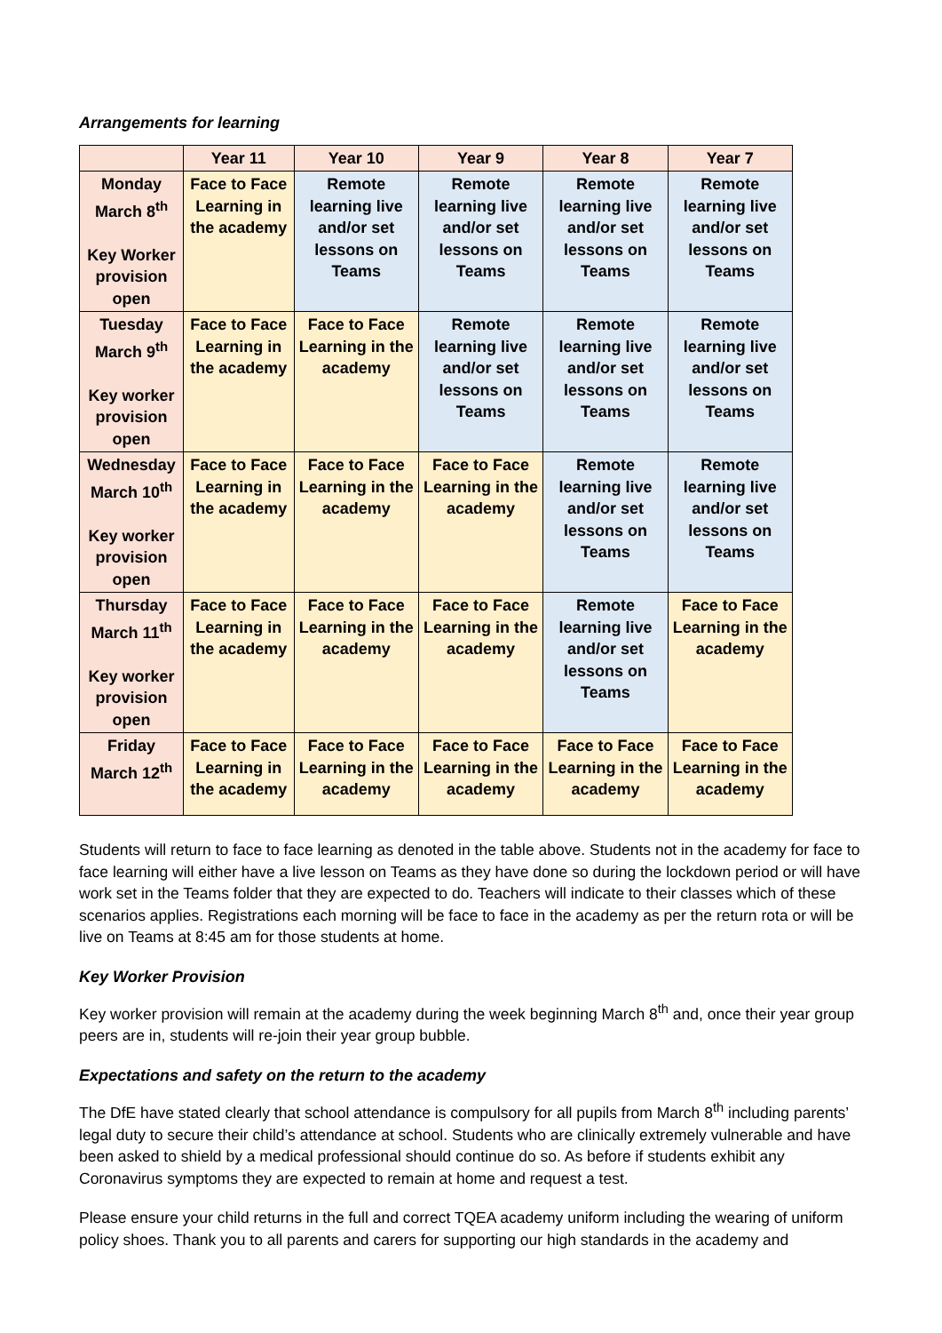Arrangements for learning
| | Year 11 | Year 10 | Year 9 | Year 8 | Year 7 |
| --- | --- | --- | --- | --- | --- |
| Monday March 8<sup>th</sup> Key Worker provision open | Face to Face Learning in the academy | Remote learning live and/or set lessons on Teams | Remote learning live and/or set lessons on Teams | Remote learning live and/or set lessons on Teams | Remote learning live and/or set lessons on Teams |
| Tuesday March 9<sup>th</sup> Key worker provision open | Face to Face Learning in the academy | Face to Face Learning in the academy | Remote learning live and/or set lessons on Teams | Remote learning live and/or set lessons on Teams | Remote learning live and/or set lessons on Teams |
| Wednesday March 10<sup>th</sup> Key worker provision open | Face to Face Learning in the academy | Face to Face Learning in the academy | Face to Face Learning in the academy | Remote learning live and/or set lessons on Teams | Remote learning live and/or set lessons on Teams |
| Thursday March 11<sup>th</sup> Key worker provision open | Face to Face Learning in the academy | Face to Face Learning in the academy | Face to Face Learning in the academy | Remote learning live and/or set lessons on Teams | Face to Face Learning in the academy |
| Friday March 12<sup>th</sup> | Face to Face Learning in the academy | Face to Face Learning in the academy | Face to Face Learning in the academy | Face to Face Learning in the academy | Face to Face Learning in the academy |
Students will return to face to face learning as denoted in the table above. Students not in the academy for face to face learning will either have a live lesson on Teams as they have done so during the lockdown period or will have work set in the Teams folder that they are expected to do. Teachers will indicate to their classes which of these scenarios applies. Registrations each morning will be face to face in the academy as per the return rota or will be live on Teams at 8:45 am for those students at home.
Key Worker Provision
Key worker provision will remain at the academy during the week beginning March 8<sup>th</sup> and, once their year group peers are in, students will re-join their year group bubble.
Expectations and safety on the return to the academy
The DfE have stated clearly that school attendance is compulsory for all pupils from March 8<sup>th</sup> including parents’ legal duty to secure their child’s attendance at school. Students who are clinically extremely vulnerable and have been asked to shield by a medical professional should continue do so. As before if students exhibit any Coronavirus symptoms they are expected to remain at home and request a test.
Please ensure your child returns in the full and correct TQEA academy uniform including the wearing of uniform policy shoes. Thank you to all parents and carers for supporting our high standards in the academy and